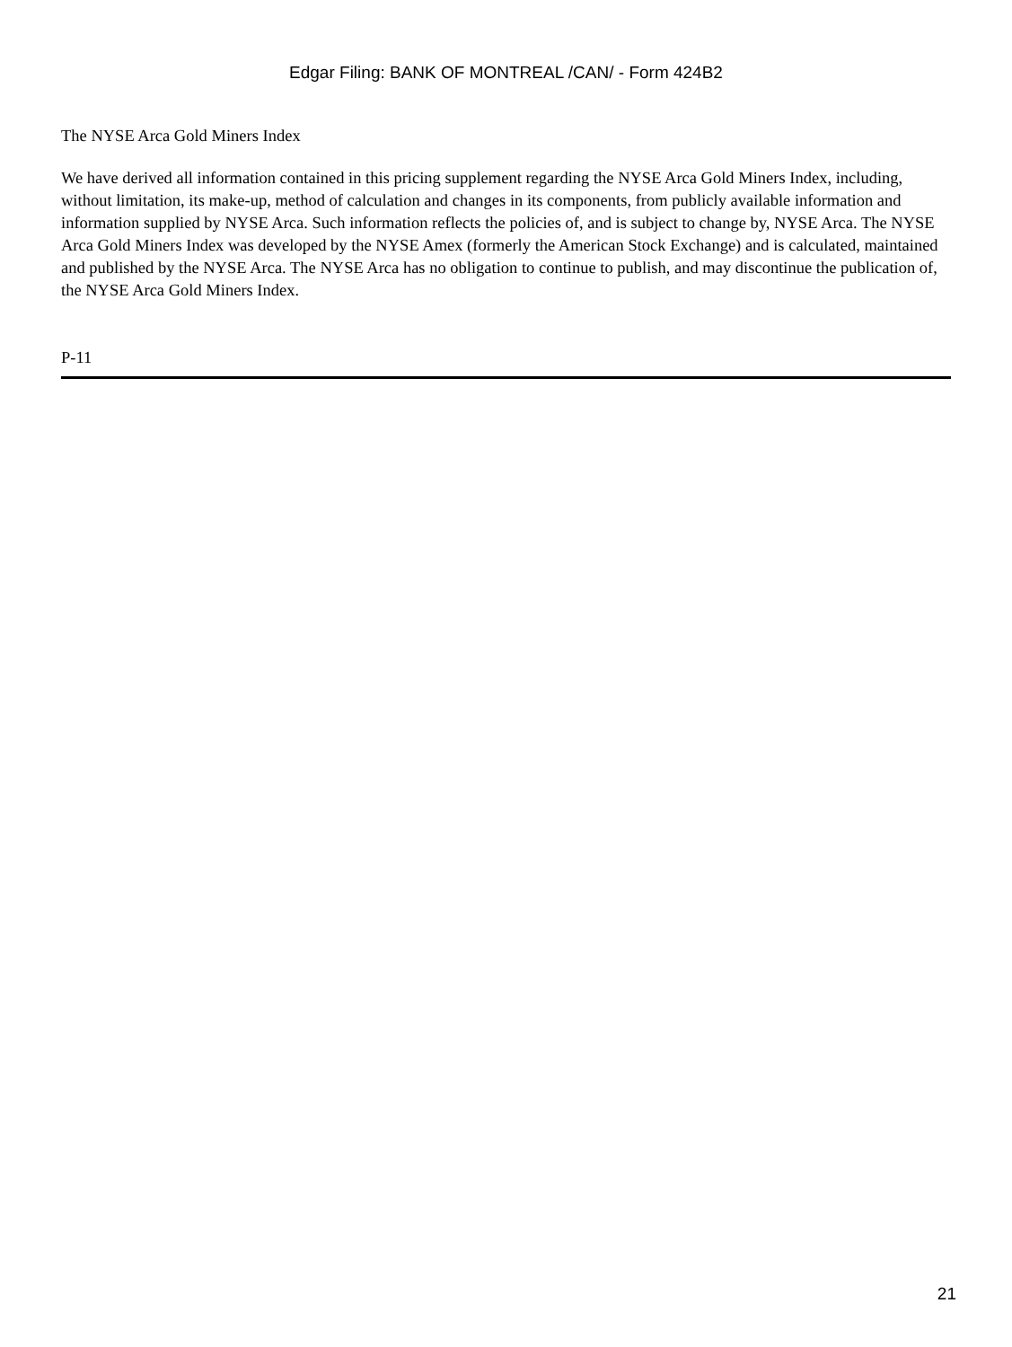Edgar Filing: BANK OF MONTREAL /CAN/ - Form 424B2
The NYSE Arca Gold Miners Index
We have derived all information contained in this pricing supplement regarding the NYSE Arca Gold Miners Index, including, without limitation, its make-up, method of calculation and changes in its components, from publicly available information and information supplied by NYSE Arca. Such information reflects the policies of, and is subject to change by, NYSE Arca. The NYSE Arca Gold Miners Index was developed by the NYSE Amex (formerly the American Stock Exchange) and is calculated, maintained and published by the NYSE Arca. The NYSE Arca has no obligation to continue to publish, and may discontinue the publication of, the NYSE Arca Gold Miners Index.
P-11
21